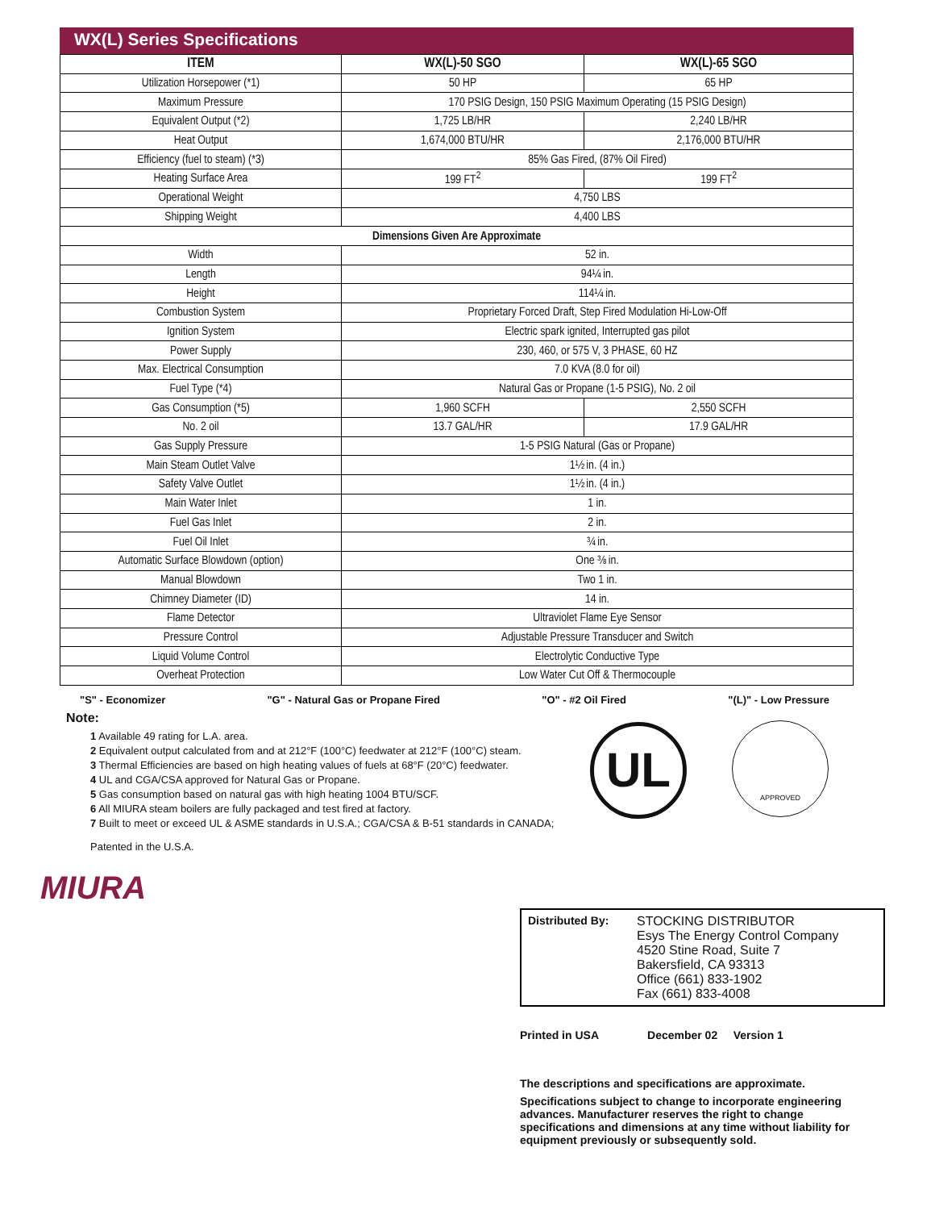WX(L) Series Specifications
| ITEM | WX(L)-50 SGO | WX(L)-65 SGO |
| --- | --- | --- |
| Utilization Horsepower (*1) | 50 HP | 65 HP |
| Maximum Pressure | 170 PSIG Design, 150 PSIG Maximum Operating (15 PSIG Design) | |
| Equivalent Output (*2) | 1,725 LB/HR | 2,240 LB/HR |
| Heat Output | 1,674,000 BTU/HR | 2,176,000 BTU/HR |
| Efficiency (fuel to steam) (*3) | 85% Gas Fired, (87% Oil Fired) | |
| Heating Surface Area | 199 FT<sup>2</sup> | 199 FT<sup>2</sup> |
| Operational Weight | 4,750 LBS | |
| Shipping Weight | 4,400 LBS | |
| Dimensions Given Are Approximate | | |
| Width | 52 in. | |
| Length | 94¼ in. | |
| Height | 114¼ in. | |
| Combustion System | Proprietary Forced Draft, Step Fired Modulation Hi-Low-Off | |
| Ignition System | Electric spark ignited, Interrupted gas pilot | |
| Power Supply | 230, 460, or 575 V, 3 PHASE, 60 HZ | |
| Max. Electrical Consumption | 7.0 KVA (8.0 for oil) | |
| Fuel Type (*4) | Natural Gas or Propane (1-5 PSIG), No. 2 oil | |
| Gas Consumption (*5) | 1,960 SCFH | 2,550 SCFH |
| No. 2 oil | 13.7 GAL/HR | 17.9 GAL/HR |
| Gas Supply Pressure | 1-5 PSIG Natural (Gas or Propane) | |
| Main Steam Outlet Valve | 1½ in. (4 in.) | |
| Safety Valve Outlet | 1½ in. (4 in.) | |
| Main Water Inlet | 1 in. | |
| Fuel Gas Inlet | 2 in. | |
| Fuel Oil Inlet | ¾ in. | |
| Automatic Surface Blowdown (option) | One ⅜ in. | |
| Manual Blowdown | Two 1 in. | |
| Chimney Diameter (ID) | 14 in. | |
| Flame Detector | Ultraviolet Flame Eye Sensor | |
| Pressure Control | Adjustable Pressure Transducer and Switch | |
| Liquid Volume Control | Electrolytic Conductive Type | |
| Overheat Protection | Low Water Cut Off & Thermocouple | |
"S" - Economizer "G" - Natural Gas or Propane Fired "O" - #2 Oil Fired "(L)" - Low Pressure
Note:
1 Available 49 rating for L.A. area.
2 Equivalent output calculated from and at 212°F (100°C) feedwater at 212°F (100°C) steam.
3 Thermal Efficiencies are based on high heating values of fuels at 68°F (20°C) feedwater.
4 UL and CGA/CSA approved for Natural Gas or Propane.
5 Gas consumption based on natural gas with high heating 1004 BTU/SCF.
6 All MIURA steam boilers are fully packaged and test fired at factory.
7 Built to meet or exceed UL & ASME standards in U.S.A.; CGA/CSA & B-51 standards in CANADA;
Patented in the U.S.A.
UL APPROVED
MIURA
Distributed By: STOCKING DISTRIBUTOR
Esys The Energy Control Company
4520 Stine Road, Suite 7
Bakersfield, CA 93313
Office (661) 833-1902
Fax (661) 833-4008
Printed in USA December 02 Version 1
The descriptions and specifications are approximate.
Specifications subject to change to incorporate engineering advances. Manufacturer reserves the right to change specifications and dimensions at any time without liability for equipment previously or subsequently sold.